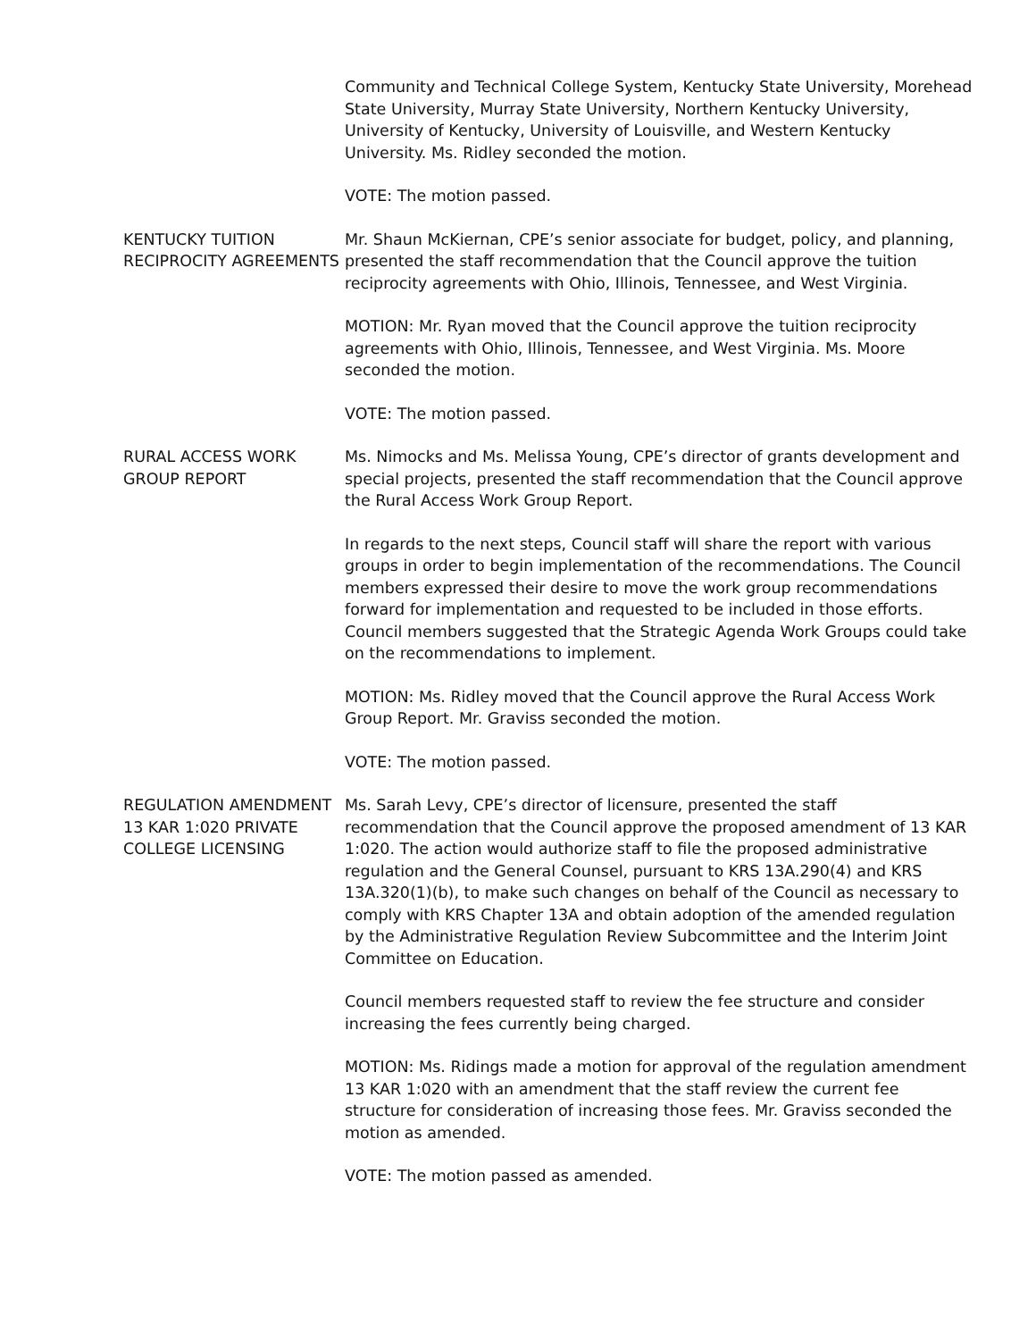Community and Technical College System, Kentucky State University, Morehead State University, Murray State University, Northern Kentucky University, University of Kentucky, University of Louisville, and Western Kentucky University. Ms. Ridley seconded the motion.
VOTE: The motion passed.
KENTUCKY TUITION RECIPROCITY AGREEMENTS
Mr. Shaun McKiernan, CPE’s senior associate for budget, policy, and planning, presented the staff recommendation that the Council approve the tuition reciprocity agreements with Ohio, Illinois, Tennessee, and West Virginia.
MOTION: Mr. Ryan moved that the Council approve the tuition reciprocity agreements with Ohio, Illinois, Tennessee, and West Virginia. Ms. Moore seconded the motion.
VOTE: The motion passed.
RURAL ACCESS WORK GROUP REPORT
Ms. Nimocks and Ms. Melissa Young, CPE’s director of grants development and special projects, presented the staff recommendation that the Council approve the Rural Access Work Group Report.
In regards to the next steps, Council staff will share the report with various groups in order to begin implementation of the recommendations. The Council members expressed their desire to move the work group recommendations forward for implementation and requested to be included in those efforts. Council members suggested that the Strategic Agenda Work Groups could take on the recommendations to implement.
MOTION: Ms. Ridley moved that the Council approve the Rural Access Work Group Report. Mr. Graviss seconded the motion.
VOTE: The motion passed.
REGULATION AMENDMENT 13 KAR 1:020 PRIVATE COLLEGE LICENSING
Ms. Sarah Levy, CPE’s director of licensure, presented the staff recommendation that the Council approve the proposed amendment of 13 KAR 1:020. The action would authorize staff to file the proposed administrative regulation and the General Counsel, pursuant to KRS 13A.290(4) and KRS 13A.320(1)(b), to make such changes on behalf of the Council as necessary to comply with KRS Chapter 13A and obtain adoption of the amended regulation by the Administrative Regulation Review Subcommittee and the Interim Joint Committee on Education.
Council members requested staff to review the fee structure and consider increasing the fees currently being charged.
MOTION: Ms. Ridings made a motion for approval of the regulation amendment 13 KAR 1:020 with an amendment that the staff review the current fee structure for consideration of increasing those fees. Mr. Graviss seconded the motion as amended.
VOTE: The motion passed as amended.